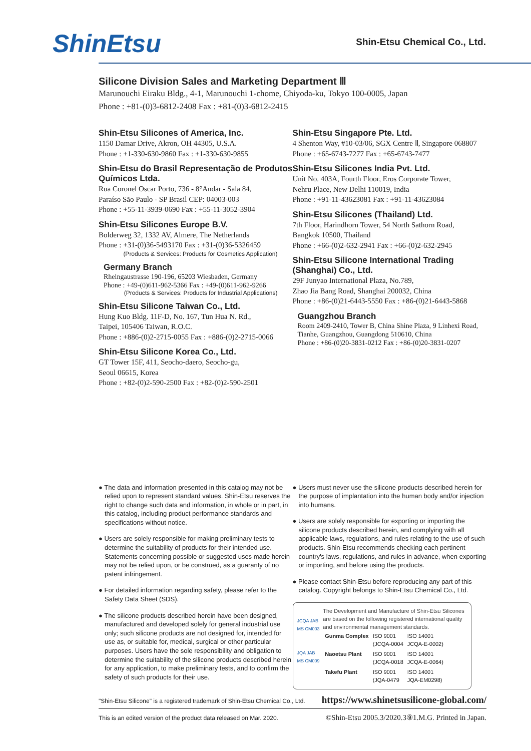ShinEtsu Shin-Etsu Chemical Co., Ltd.
Silicone Division Sales and Marketing Department Ⅲ
Marunouchi Eiraku Bldg., 4-1, Marunouchi 1-chome, Chiyoda-ku, Tokyo 100-0005, Japan
Phone : +81-(0)3-6812-2408 Fax : +81-(0)3-6812-2415
Shin-Etsu Silicones of America, Inc.
1150 Damar Drive, Akron, OH 44305, U.S.A.
Phone : +1-330-630-9860 Fax : +1-330-630-9855
Shin-Etsu do Brasil Representação de Produtos Químicos Ltda.
Rua Coronel Oscar Porto, 736 - 8°Andar - Sala 84,
Paraíso São Paulo - SP Brasil CEP: 04003-003
Phone : +55-11-3939-0690 Fax : +55-11-3052-3904
Shin-Etsu Silicones Europe B.V.
Bolderweg 32, 1332 AV, Almere, The Netherlands
Phone : +31-(0)36-5493170 Fax : +31-(0)36-5326459
(Products & Services: Products for Cosmetics Application)
Germany Branch
Rheingaustrasse 190-196, 65203 Wiesbaden, Germany
Phone : +49-(0)611-962-5366 Fax : +49-(0)611-962-9266
(Products & Services: Products for Industrial Applications)
Shin-Etsu Silicone Taiwan Co., Ltd.
Hung Kuo Bldg. 11F-D, No. 167, Tun Hua N. Rd.,
Taipei, 105406 Taiwan, R.O.C.
Phone : +886-(0)2-2715-0055 Fax : +886-(0)2-2715-0066
Shin-Etsu Silicone Korea Co., Ltd.
GT Tower 15F, 411, Seocho-daero, Seocho-gu,
Seoul 06615, Korea
Phone : +82-(0)2-590-2500 Fax : +82-(0)2-590-2501
Shin-Etsu Singapore Pte. Ltd.
4 Shenton Way, #10-03/06, SGX Centre Ⅱ, Singapore 068807
Phone : +65-6743-7277 Fax : +65-6743-7477
Shin-Etsu Silicones India Pvt. Ltd.
Unit No. 403A, Fourth Floor, Eros Corporate Tower,
Nehru Place, New Delhi 110019, India
Phone : +91-11-43623081 Fax : +91-11-43623084
Shin-Etsu Silicones (Thailand) Ltd.
7th Floor, Harindhorn Tower, 54 North Sathorn Road,
Bangkok 10500, Thailand
Phone : +66-(0)2-632-2941 Fax : +66-(0)2-632-2945
Shin-Etsu Silicone International Trading (Shanghai) Co., Ltd.
29F Junyao International Plaza, No.789,
Zhao Jia Bang Road, Shanghai 200032, China
Phone : +86-(0)21-6443-5550 Fax : +86-(0)21-6443-5868
Guangzhou Branch
Room 2409-2410, Tower B, China Shine Plaza, 9 Linhexi Road,
Tianhe, Guangzhou, Guangdong 510610, China
Phone : +86-(0)20-3831-0212 Fax : +86-(0)20-3831-0207
● The data and information presented in this catalog may not be relied upon to represent standard values. Shin-Etsu reserves the right to change such data and information, in whole or in part, in this catalog, including product performance standards and specifications without notice.
● Users are solely responsible for making preliminary tests to determine the suitability of products for their intended use. Statements concerning possible or suggested uses made herein may not be relied upon, or be construed, as a guaranty of no patent infringement.
● For detailed information regarding safety, please refer to the Safety Data Sheet (SDS).
● The silicone products described herein have been designed, manufactured and developed solely for general industrial use only; such silicone products are not designed for, intended for use as, or suitable for, medical, surgical or other particular purposes. Users have the sole responsibility and obligation to determine the suitability of the silicone products described herein for any application, to make preliminary tests, and to confirm the safety of such products for their use.
● Users must never use the silicone products described herein for the purpose of implantation into the human body and/or injection into humans.
● Users are solely responsible for exporting or importing the silicone products described herein, and complying with all applicable laws, regulations, and rules relating to the use of such products. Shin-Etsu recommends checking each pertinent country's laws, regulations, and rules in advance, when exporting or importing, and before using the products.
● Please contact Shin-Etsu before reproducing any part of this catalog. Copyright belongs to Shin-Etsu Chemical Co., Ltd.
JCQA JAB MS CM003
JQA JAB MS CM009
The Development and Manufacture of Shin-Etsu Silicones are based on the following registered international quality and environmental management standards.
| Gunma Complex | ISO 9001 (JCQA-0004 | ISO 14001 JCQA-E-0002) |
| Naoetsu Plant | ISO 9001 (JCQA-0018 | ISO 14001 JCQA-E-0064) |
| Takefu Plant | ISO 9001 (JQA-0479 | ISO 14001 JQA-EM0298) |
"Shin-Etsu Silicone" is a registered trademark of Shin-Etsu Chemical Co., Ltd. https://www.shinetsusilicone-global.com/
This is an edited version of the product data released on Mar. 2020. ©Shin-Etsu 2005.3/2020.3⑨1.M.G. Printed in Japan.